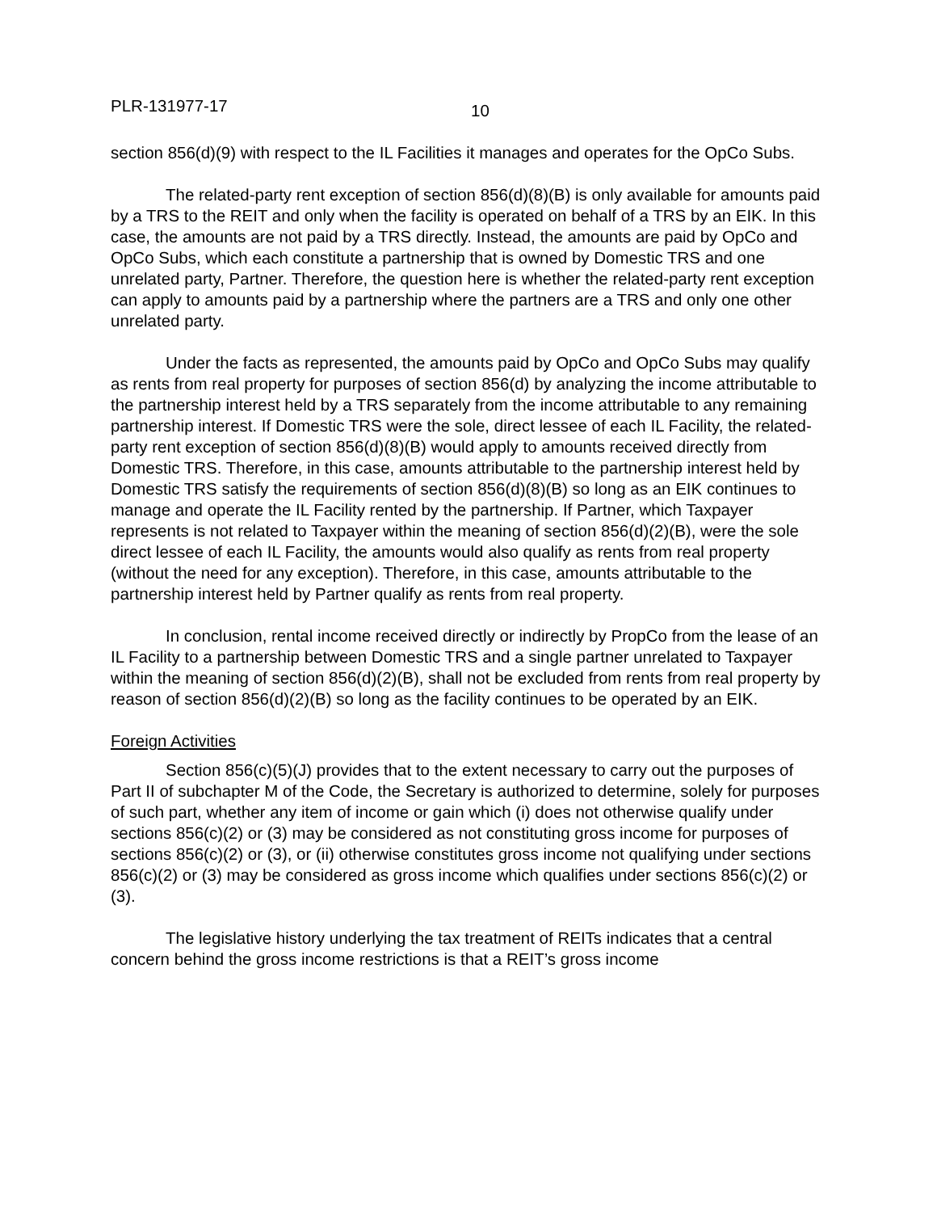PLR-131977-17 10
section 856(d)(9) with respect to the IL Facilities it manages and operates for the OpCo Subs.
The related-party rent exception of section 856(d)(8)(B) is only available for amounts paid by a TRS to the REIT and only when the facility is operated on behalf of a TRS by an EIK. In this case, the amounts are not paid by a TRS directly. Instead, the amounts are paid by OpCo and OpCo Subs, which each constitute a partnership that is owned by Domestic TRS and one unrelated party, Partner. Therefore, the question here is whether the related-party rent exception can apply to amounts paid by a partnership where the partners are a TRS and only one other unrelated party.
Under the facts as represented, the amounts paid by OpCo and OpCo Subs may qualify as rents from real property for purposes of section 856(d) by analyzing the income attributable to the partnership interest held by a TRS separately from the income attributable to any remaining partnership interest. If Domestic TRS were the sole, direct lessee of each IL Facility, the related-party rent exception of section 856(d)(8)(B) would apply to amounts received directly from Domestic TRS. Therefore, in this case, amounts attributable to the partnership interest held by Domestic TRS satisfy the requirements of section 856(d)(8)(B) so long as an EIK continues to manage and operate the IL Facility rented by the partnership. If Partner, which Taxpayer represents is not related to Taxpayer within the meaning of section 856(d)(2)(B), were the sole direct lessee of each IL Facility, the amounts would also qualify as rents from real property (without the need for any exception). Therefore, in this case, amounts attributable to the partnership interest held by Partner qualify as rents from real property.
In conclusion, rental income received directly or indirectly by PropCo from the lease of an IL Facility to a partnership between Domestic TRS and a single partner unrelated to Taxpayer within the meaning of section 856(d)(2)(B), shall not be excluded from rents from real property by reason of section 856(d)(2)(B) so long as the facility continues to be operated by an EIK.
Foreign Activities
Section 856(c)(5)(J) provides that to the extent necessary to carry out the purposes of Part II of subchapter M of the Code, the Secretary is authorized to determine, solely for purposes of such part, whether any item of income or gain which (i) does not otherwise qualify under sections 856(c)(2) or (3) may be considered as not constituting gross income for purposes of sections 856(c)(2) or (3), or (ii) otherwise constitutes gross income not qualifying under sections 856(c)(2) or (3) may be considered as gross income which qualifies under sections 856(c)(2) or (3).
The legislative history underlying the tax treatment of REITs indicates that a central concern behind the gross income restrictions is that a REIT’s gross income